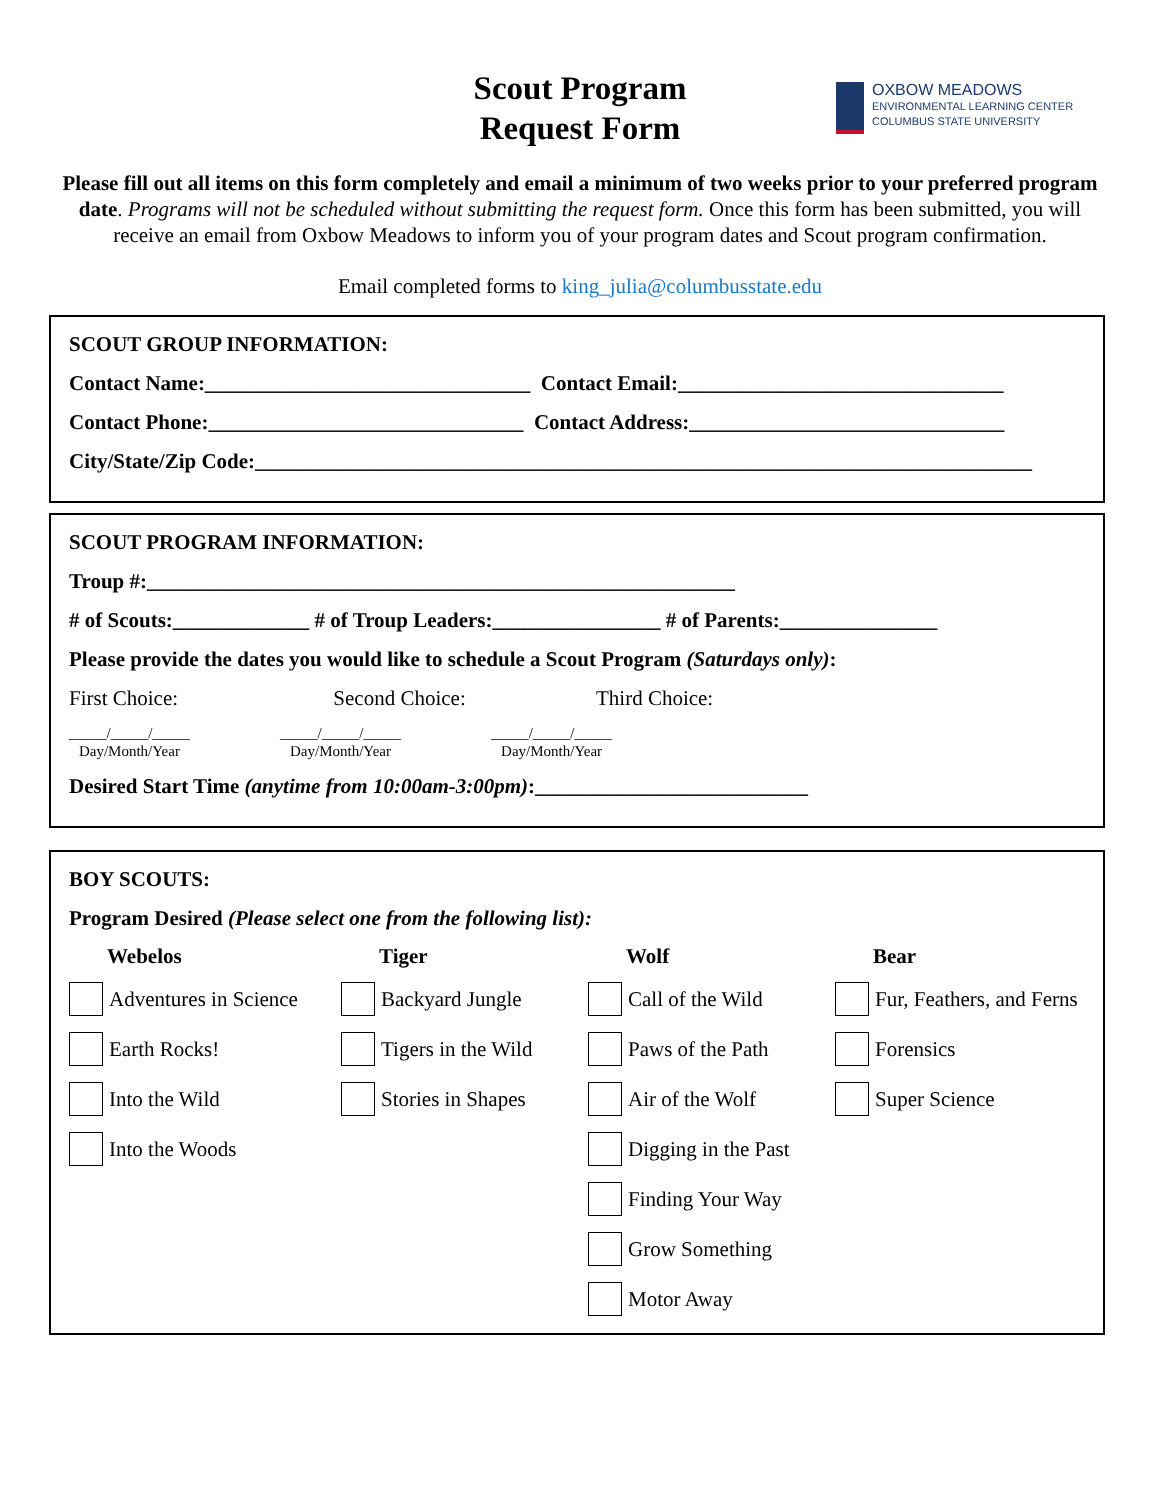Scout Program
Request Form
OXBOW MEADOWS
ENVIRONMENTAL LEARNING CENTER
COLUMBUS STATE UNIVERSITY
Please fill out all items on this form completely and email a minimum of two weeks prior to your preferred program date. Programs will not be scheduled without submitting the request form. Once this form has been submitted, you will receive an email from Oxbow Meadows to inform you of your program dates and Scout program confirmation.
Email completed forms to king_julia@columbusstate.edu
SCOUT GROUP INFORMATION:
Contact Name:_______________________________ Contact Email:_______________________________
Contact Phone:______________________________ Contact Address:______________________________
City/State/Zip Code:__________________________________________________________________________
SCOUT PROGRAM INFORMATION:
Troup #:________________________________________________________
# of Scouts:_____________ # of Troup Leaders:________________ # of Parents:_______________
Please provide the dates you would like to schedule a Scout Program (Saturdays only):
First Choice: Second Choice: Third Choice:
_____/_____/_____
Day/Month/Year _____/_____/_____
Day/Month/Year _____/_____/_____
Day/Month/Year
Desired Start Time (anytime from 10:00am-3:00pm):__________________________
BOY SCOUTS:
Program Desired (Please select one from the following list):
Webelos
Tiger
Wolf
Bear
Adventures in Science
Backyard Jungle
Call of the Wild
Fur, Feathers, and Ferns
Earth Rocks!
Tigers in the Wild
Paws of the Path
Forensics
Into the Wild
Stories in Shapes
Air of the Wolf
Super Science
Into the Woods
Digging in the Past
Finding Your Way
Grow Something
Motor Away